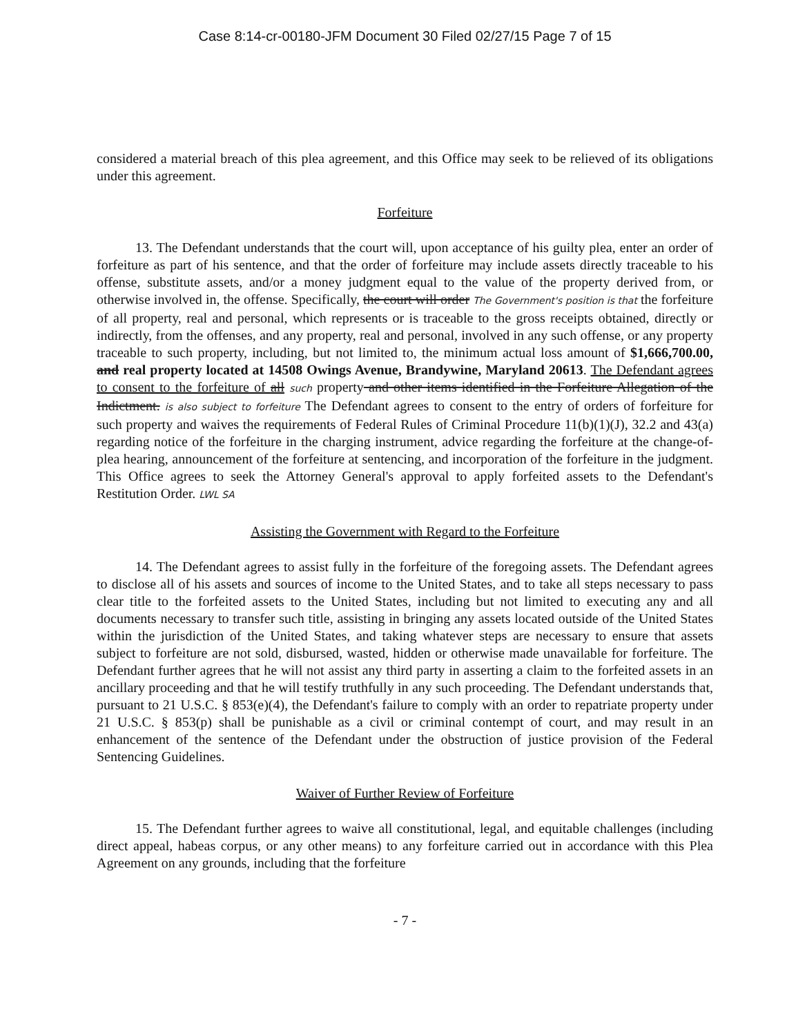Case 8:14-cr-00180-JFM Document 30 Filed 02/27/15 Page 7 of 15
considered a material breach of this plea agreement, and this Office may seek to be relieved of its obligations under this agreement.
Forfeiture
13. The Defendant understands that the court will, upon acceptance of his guilty plea, enter an order of forfeiture as part of his sentence, and that the order of forfeiture may include assets directly traceable to his offense, substitute assets, and/or a money judgment equal to the value of the property derived from, or otherwise involved in, the offense. Specifically, the court will order The Government's position is that the forfeiture of all property, real and personal, which represents or is traceable to the gross receipts obtained, directly or indirectly, from the offenses, and any property, real and personal, involved in any such offense, or any property traceable to such property, including, but not limited to, the minimum actual loss amount of $1,666,700.00, and real property located at 14508 Owings Avenue, Brandywine, Maryland 20613. The Defendant agrees to consent to the forfeiture of all such property and other items identified in the Forfeiture Allegation of the Indictment. is also subject to forfeiture The Defendant agrees to consent to the entry of orders of forfeiture for such property and waives the requirements of Federal Rules of Criminal Procedure 11(b)(1)(J), 32.2 and 43(a) regarding notice of the forfeiture in the charging instrument, advice regarding the forfeiture at the change-of-plea hearing, announcement of the forfeiture at sentencing, and incorporation of the forfeiture in the judgment. This Office agrees to seek the Attorney General's approval to apply forfeited assets to the Defendant's Restitution Order. LWL SA
Assisting the Government with Regard to the Forfeiture
14. The Defendant agrees to assist fully in the forfeiture of the foregoing assets. The Defendant agrees to disclose all of his assets and sources of income to the United States, and to take all steps necessary to pass clear title to the forfeited assets to the United States, including but not limited to executing any and all documents necessary to transfer such title, assisting in bringing any assets located outside of the United States within the jurisdiction of the United States, and taking whatever steps are necessary to ensure that assets subject to forfeiture are not sold, disbursed, wasted, hidden or otherwise made unavailable for forfeiture. The Defendant further agrees that he will not assist any third party in asserting a claim to the forfeited assets in an ancillary proceeding and that he will testify truthfully in any such proceeding. The Defendant understands that, pursuant to 21 U.S.C. § 853(e)(4), the Defendant's failure to comply with an order to repatriate property under 21 U.S.C. § 853(p) shall be punishable as a civil or criminal contempt of court, and may result in an enhancement of the sentence of the Defendant under the obstruction of justice provision of the Federal Sentencing Guidelines.
Waiver of Further Review of Forfeiture
15. The Defendant further agrees to waive all constitutional, legal, and equitable challenges (including direct appeal, habeas corpus, or any other means) to any forfeiture carried out in accordance with this Plea Agreement on any grounds, including that the forfeiture
- 7 -